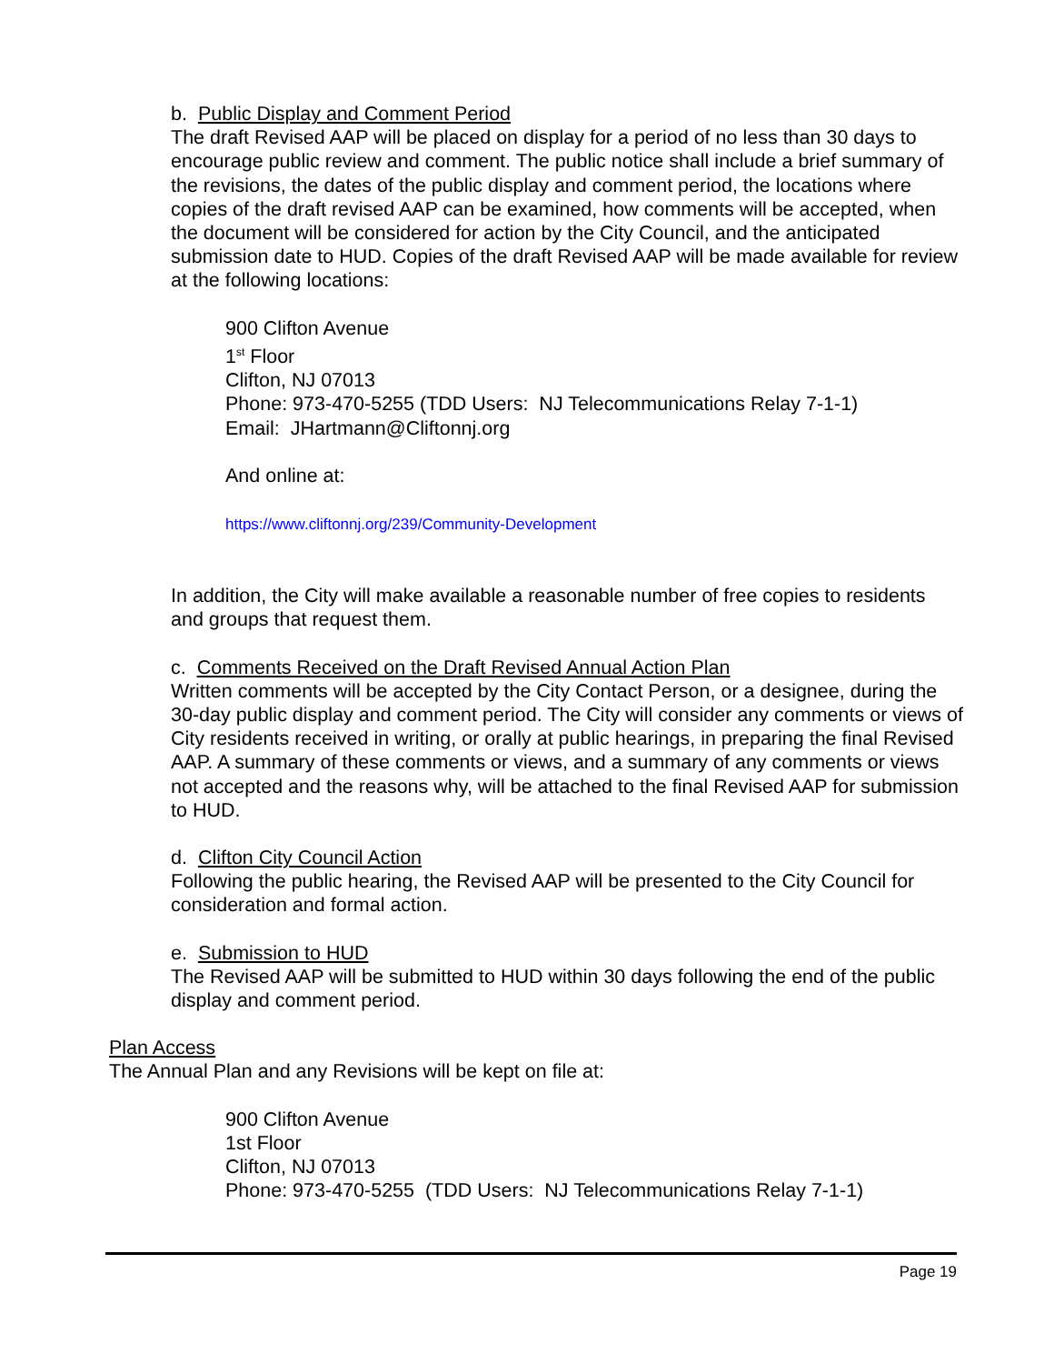b. Public Display and Comment Period
The draft Revised AAP will be placed on display for a period of no less than 30 days to encourage public review and comment. The public notice shall include a brief summary of the revisions, the dates of the public display and comment period, the locations where copies of the draft revised AAP can be examined, how comments will be accepted, when the document will be considered for action by the City Council, and the anticipated submission date to HUD. Copies of the draft Revised AAP will be made available for review at the following locations:
900 Clifton Avenue
1<sup>st</sup> Floor
Clifton, NJ 07013
Phone: 973-470-5255 (TDD Users: NJ Telecommunications Relay 7-1-1)
Email: JHartmann@Cliftonnj.org
And online at:
https://www.cliftonnj.org/239/Community-Development
In addition, the City will make available a reasonable number of free copies to residents and groups that request them.
c. Comments Received on the Draft Revised Annual Action Plan
Written comments will be accepted by the City Contact Person, or a designee, during the 30-day public display and comment period. The City will consider any comments or views of City residents received in writing, or orally at public hearings, in preparing the final Revised AAP. A summary of these comments or views, and a summary of any comments or views not accepted and the reasons why, will be attached to the final Revised AAP for submission to HUD.
d. Clifton City Council Action
Following the public hearing, the Revised AAP will be presented to the City Council for consideration and formal action.
e. Submission to HUD
The Revised AAP will be submitted to HUD within 30 days following the end of the public display and comment period.
Plan Access
The Annual Plan and any Revisions will be kept on file at:
900 Clifton Avenue
1st Floor
Clifton, NJ 07013
Phone: 973-470-5255 (TDD Users: NJ Telecommunications Relay 7-1-1)
Page 19